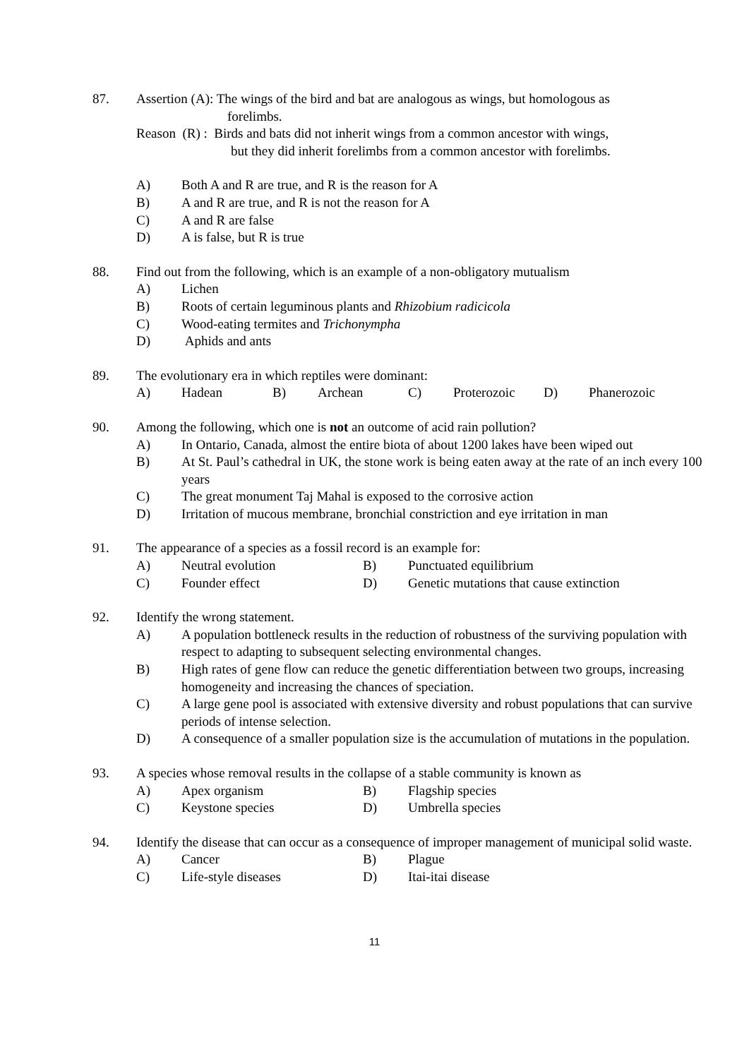87. Assertion (A): The wings of the bird and bat are analogous as wings, but homologous as
forelimbs.
Reason (R) : Birds and bats did not inherit wings from a common ancestor with wings,
but they did inherit forelimbs from a common ancestor with forelimbs.
A) Both A and R are true, and R is the reason for A
B) A and R are true, and R is not the reason for A
C) A and R are false
D) A is false, but R is true
88. Find out from the following, which is an example of a non-obligatory mutualism
A) Lichen
B) Roots of certain leguminous plants and Rhizobium radicicola
C) Wood-eating termites and Trichonympha
D) Aphids and ants
89. The evolutionary era in which reptiles were dominant:
A) Hadean B) Archean C) Proterozoic D) Phanerozoic
90. Among the following, which one is not an outcome of acid rain pollution?
A) In Ontario, Canada, almost the entire biota of about 1200 lakes have been wiped out
B) At St. Paul’s cathedral in UK, the stone work is being eaten away at the rate of an inch every 100 years
C) The great monument Taj Mahal is exposed to the corrosive action
D) Irritation of mucous membrane, bronchial constriction and eye irritation in man
91. The appearance of a species as a fossil record is an example for:
A) Neutral evolution B) Punctuated equilibrium
C) Founder effect D) Genetic mutations that cause extinction
92. Identify the wrong statement.
A) A population bottleneck results in the reduction of robustness of the surviving population with respect to adapting to subsequent selecting environmental changes.
B) High rates of gene flow can reduce the genetic differentiation between two groups, increasing homogeneity and increasing the chances of speciation.
C) A large gene pool is associated with extensive diversity and robust populations that can survive periods of intense selection.
D) A consequence of a smaller population size is the accumulation of mutations in the population.
93. A species whose removal results in the collapse of a stable community is known as
A) Apex organism B) Flagship species
C) Keystone species D) Umbrella species
94. Identify the disease that can occur as a consequence of improper management of municipal solid waste.
A) Cancer B) Plague
C) Life-style diseases D) Itai-itai disease
11